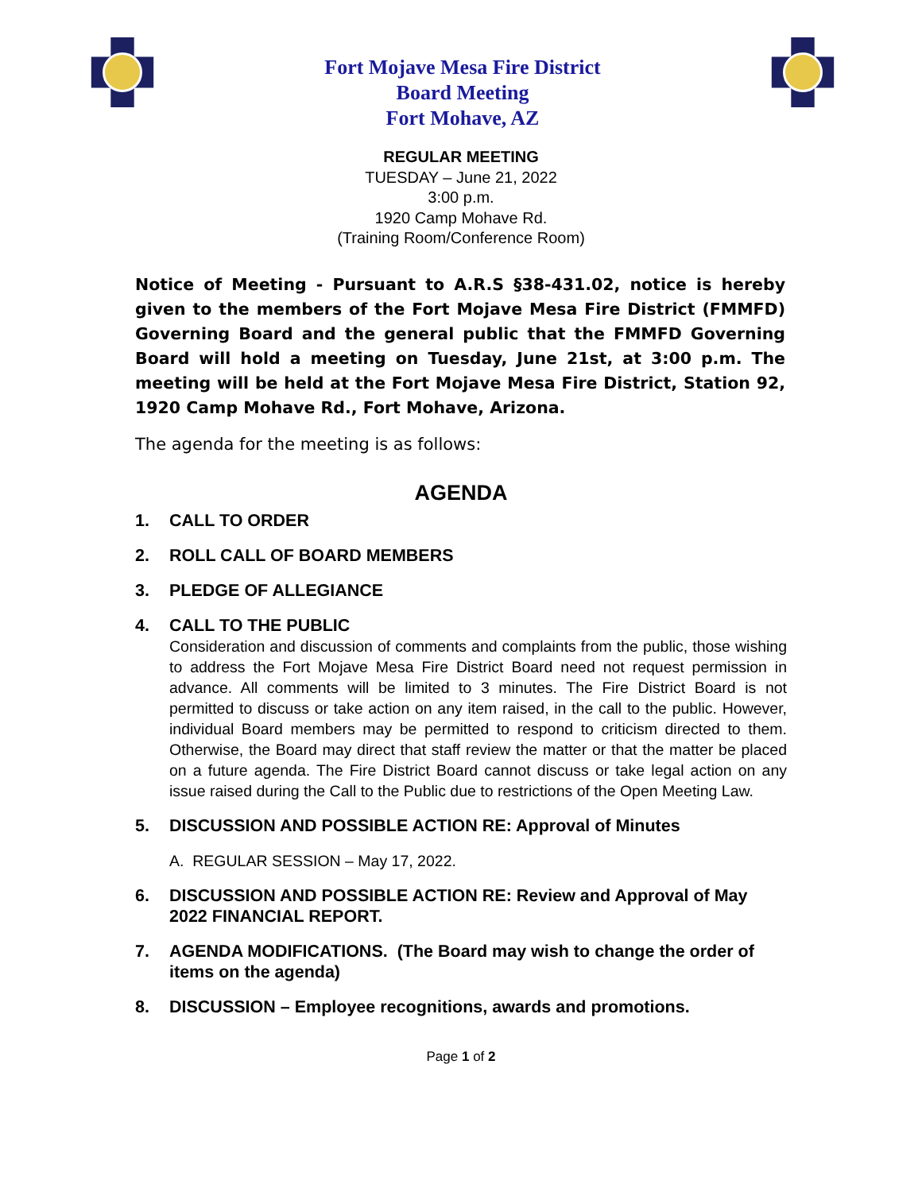Fort Mojave Mesa Fire District
Board Meeting
Fort Mohave, AZ
REGULAR MEETING
TUESDAY – June 21, 2022
3:00 p.m.
1920 Camp Mohave Rd.
(Training Room/Conference Room)
Notice of Meeting - Pursuant to A.R.S §38-431.02, notice is hereby given to the members of the Fort Mojave Mesa Fire District (FMMFD) Governing Board and the general public that the FMMFD Governing Board will hold a meeting on Tuesday, June 21st, at 3:00 p.m. The meeting will be held at the Fort Mojave Mesa Fire District, Station 92, 1920 Camp Mohave Rd., Fort Mohave, Arizona.
The agenda for the meeting is as follows:
AGENDA
1. CALL TO ORDER
2. ROLL CALL OF BOARD MEMBERS
3. PLEDGE OF ALLEGIANCE
4. CALL TO THE PUBLIC
Consideration and discussion of comments and complaints from the public, those wishing to address the Fort Mojave Mesa Fire District Board need not request permission in advance. All comments will be limited to 3 minutes. The Fire District Board is not permitted to discuss or take action on any item raised, in the call to the public. However, individual Board members may be permitted to respond to criticism directed to them. Otherwise, the Board may direct that staff review the matter or that the matter be placed on a future agenda. The Fire District Board cannot discuss or take legal action on any issue raised during the Call to the Public due to restrictions of the Open Meeting Law.
5. DISCUSSION AND POSSIBLE ACTION RE: Approval of Minutes
A. REGULAR SESSION – May 17, 2022.
6. DISCUSSION AND POSSIBLE ACTION RE: Review and Approval of May 2022 FINANCIAL REPORT.
7. AGENDA MODIFICATIONS. (The Board may wish to change the order of items on the agenda)
8. DISCUSSION – Employee recognitions, awards and promotions.
Page 1 of 2